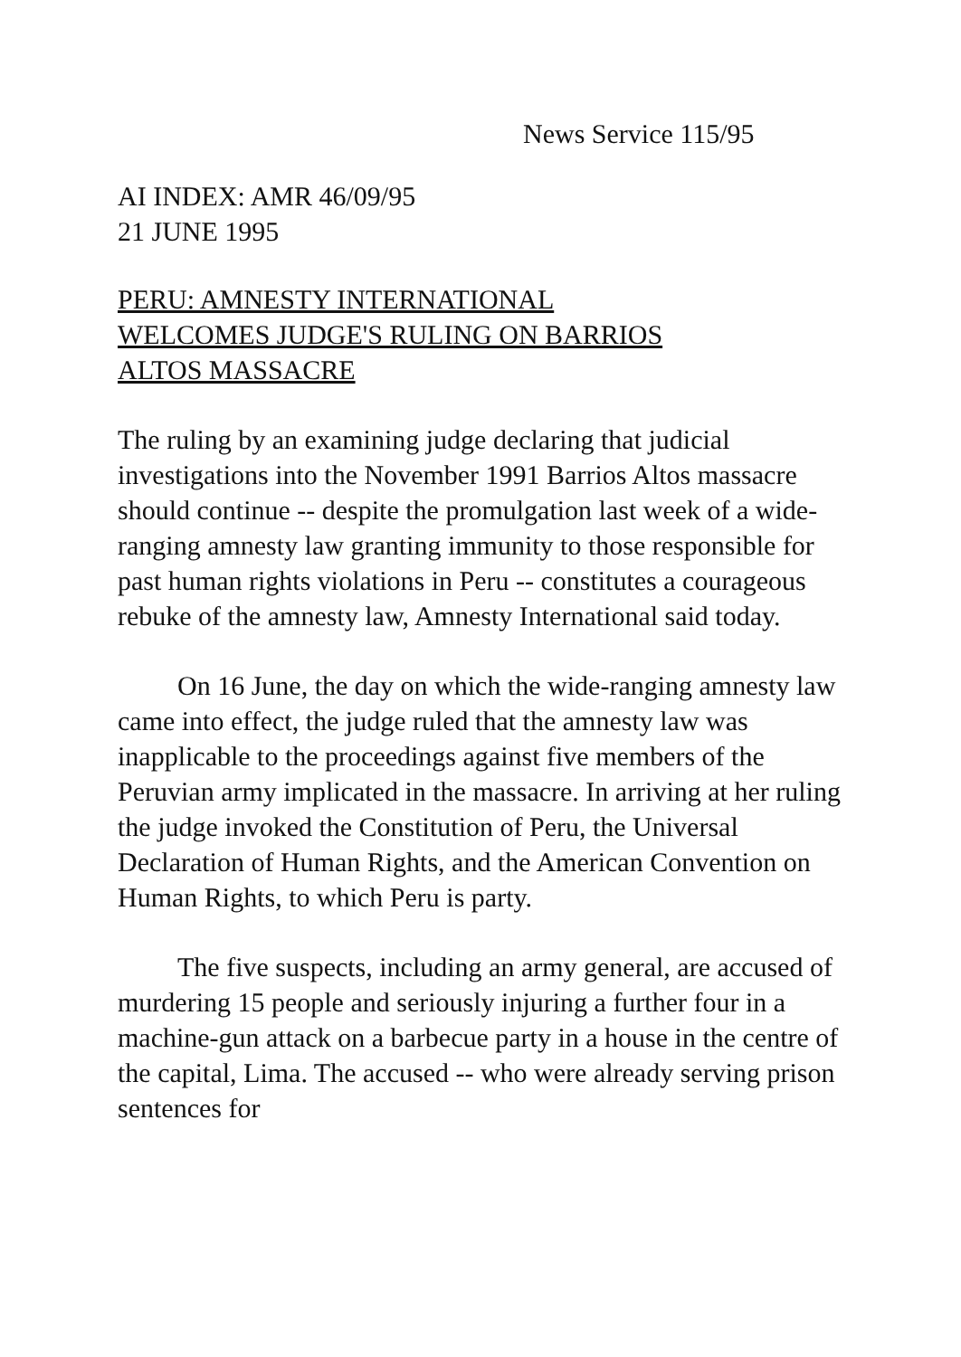News Service 115/95
AI INDEX: AMR 46/09/95
21 JUNE 1995
PERU: AMNESTY INTERNATIONAL
WELCOMES JUDGE'S RULING ON BARRIOS
ALTOS MASSACRE
The ruling by an examining judge declaring that judicial investigations into the November 1991 Barrios Altos massacre should continue -- despite the promulgation last week of a wide-ranging amnesty law granting immunity to those responsible for past human rights violations in Peru -- constitutes a courageous rebuke of the amnesty law, Amnesty International said today.
On 16 June, the day on which the wide-ranging amnesty law came into effect, the judge ruled that the amnesty law was inapplicable to the proceedings against five members of the Peruvian army implicated in the massacre. In arriving at her ruling the judge invoked the Constitution of Peru, the Universal Declaration of Human Rights, and the American Convention on Human Rights, to which Peru is party.
The five suspects, including an army general, are accused of murdering 15 people and seriously injuring a further four in a machine-gun attack on a barbecue party in a house in the centre of the capital, Lima. The accused -- who were already serving prison sentences for